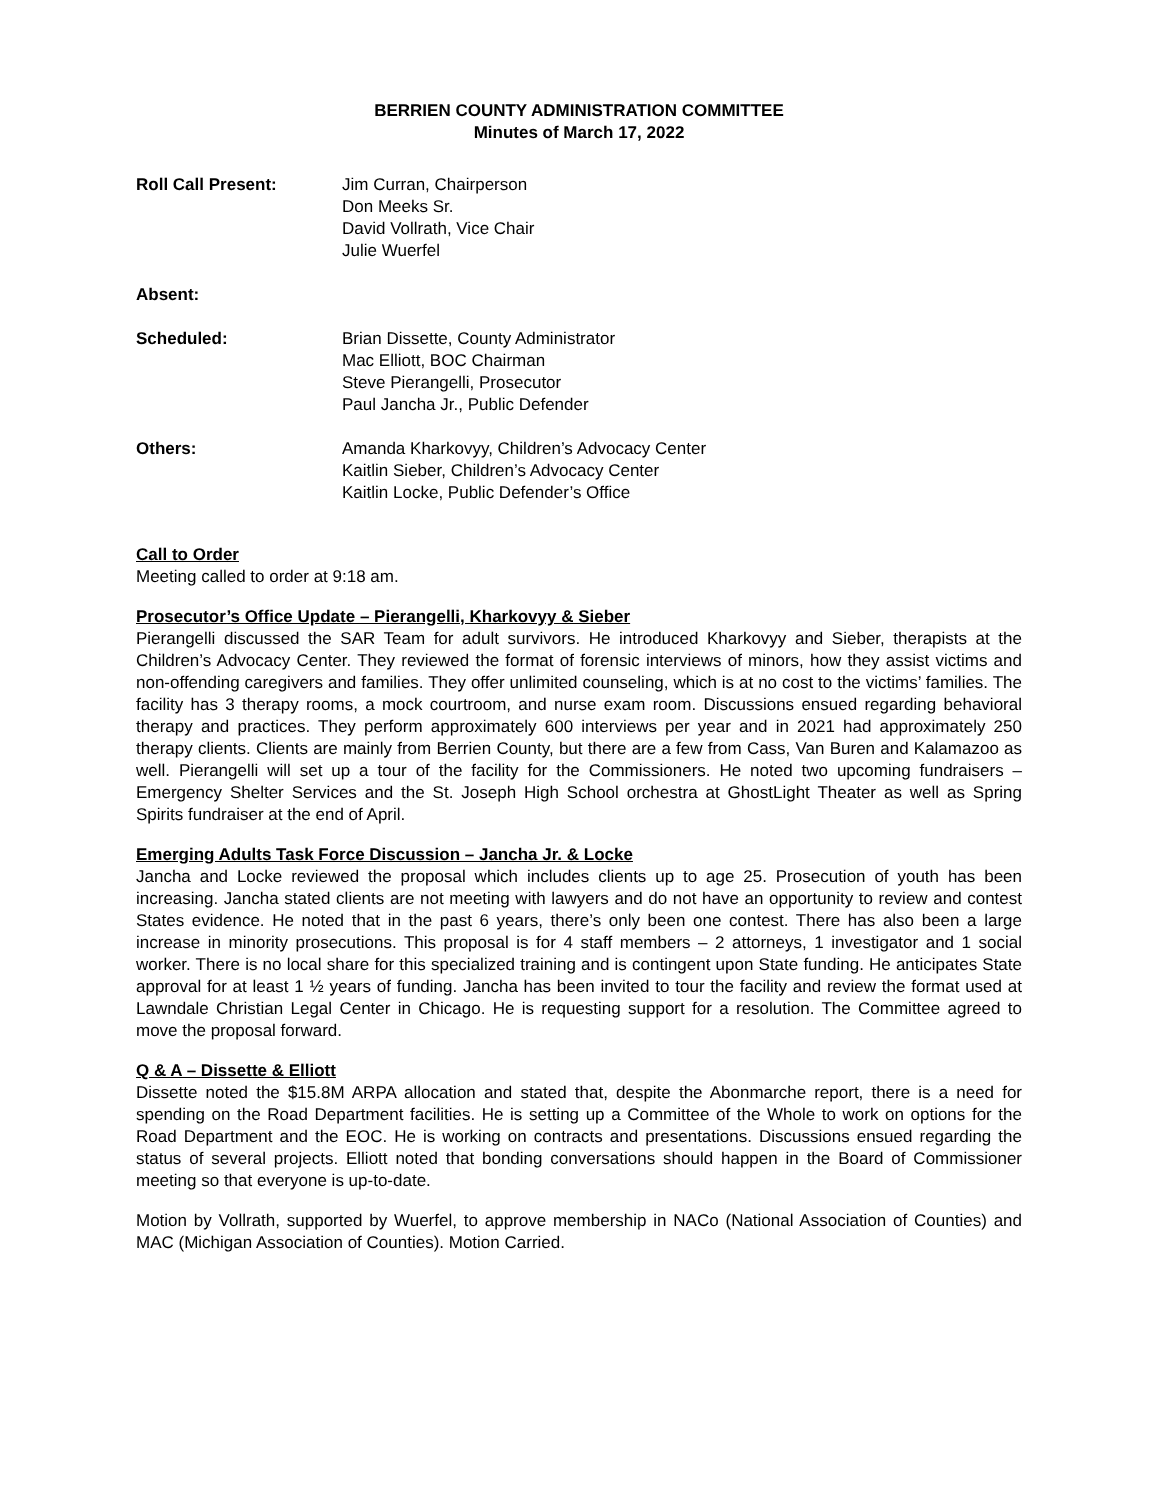BERRIEN COUNTY ADMINISTRATION COMMITTEE
Minutes of March 17, 2022
Roll Call Present: Jim Curran, Chairperson
Don Meeks Sr.
David Vollrath, Vice Chair
Julie Wuerfel
Absent:
Scheduled: Brian Dissette, County Administrator
Mac Elliott, BOC Chairman
Steve Pierangelli, Prosecutor
Paul Jancha Jr., Public Defender
Others: Amanda Kharkovyy, Children’s Advocacy Center
Kaitlin Sieber, Children’s Advocacy Center
Kaitlin Locke, Public Defender’s Office
Call to Order
Meeting called to order at 9:18 am.
Prosecutor’s Office Update – Pierangelli, Kharkovyy & Sieber
Pierangelli discussed the SAR Team for adult survivors. He introduced Kharkovyy and Sieber, therapists at the Children’s Advocacy Center. They reviewed the format of forensic interviews of minors, how they assist victims and non-offending caregivers and families. They offer unlimited counseling, which is at no cost to the victims’ families. The facility has 3 therapy rooms, a mock courtroom, and nurse exam room. Discussions ensued regarding behavioral therapy and practices. They perform approximately 600 interviews per year and in 2021 had approximately 250 therapy clients. Clients are mainly from Berrien County, but there are a few from Cass, Van Buren and Kalamazoo as well. Pierangelli will set up a tour of the facility for the Commissioners. He noted two upcoming fundraisers – Emergency Shelter Services and the St. Joseph High School orchestra at GhostLight Theater as well as Spring Spirits fundraiser at the end of April.
Emerging Adults Task Force Discussion – Jancha Jr. & Locke
Jancha and Locke reviewed the proposal which includes clients up to age 25. Prosecution of youth has been increasing. Jancha stated clients are not meeting with lawyers and do not have an opportunity to review and contest States evidence. He noted that in the past 6 years, there’s only been one contest. There has also been a large increase in minority prosecutions. This proposal is for 4 staff members – 2 attorneys, 1 investigator and 1 social worker. There is no local share for this specialized training and is contingent upon State funding. He anticipates State approval for at least 1 ½ years of funding. Jancha has been invited to tour the facility and review the format used at Lawndale Christian Legal Center in Chicago. He is requesting support for a resolution. The Committee agreed to move the proposal forward.
Q & A – Dissette & Elliott
Dissette noted the $15.8M ARPA allocation and stated that, despite the Abonmarche report, there is a need for spending on the Road Department facilities. He is setting up a Committee of the Whole to work on options for the Road Department and the EOC. He is working on contracts and presentations. Discussions ensued regarding the status of several projects. Elliott noted that bonding conversations should happen in the Board of Commissioner meeting so that everyone is up-to-date.
Motion by Vollrath, supported by Wuerfel, to approve membership in NACo (National Association of Counties) and MAC (Michigan Association of Counties). Motion Carried.